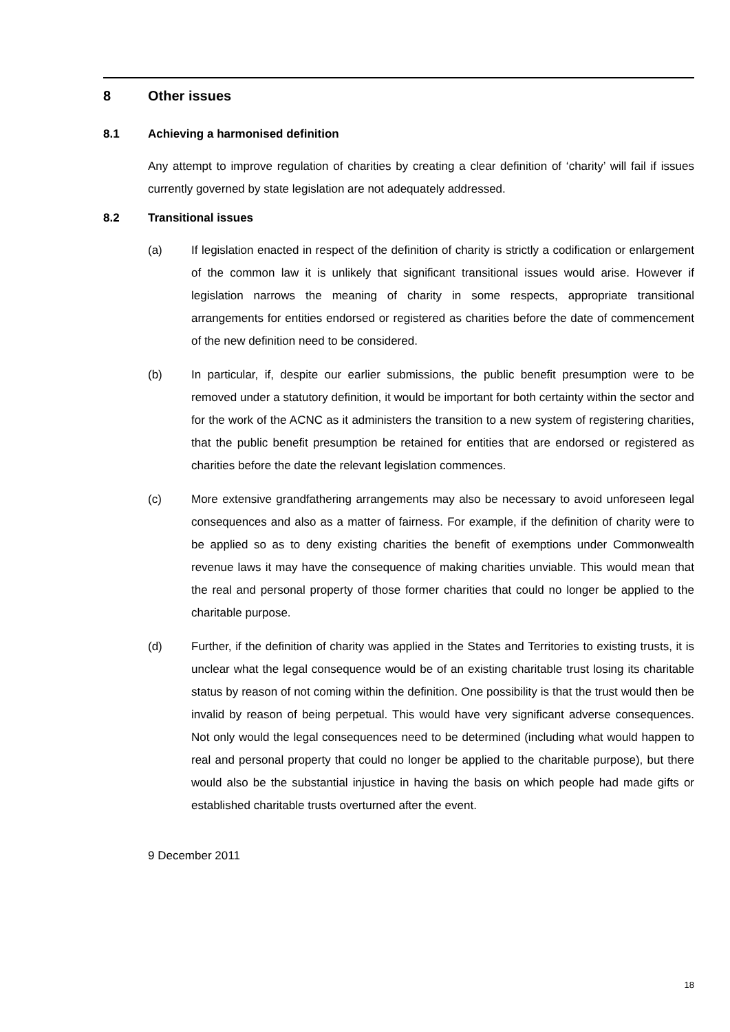8 Other issues
8.1 Achieving a harmonised definition
Any attempt to improve regulation of charities by creating a clear definition of ‘charity’ will fail if issues currently governed by state legislation are not adequately addressed.
8.2 Transitional issues
(a) If legislation enacted in respect of the definition of charity is strictly a codification or enlargement of the common law it is unlikely that significant transitional issues would arise. However if legislation narrows the meaning of charity in some respects, appropriate transitional arrangements for entities endorsed or registered as charities before the date of commencement of the new definition need to be considered.
(b) In particular, if, despite our earlier submissions, the public benefit presumption were to be removed under a statutory definition, it would be important for both certainty within the sector and for the work of the ACNC as it administers the transition to a new system of registering charities, that the public benefit presumption be retained for entities that are endorsed or registered as charities before the date the relevant legislation commences.
(c) More extensive grandfathering arrangements may also be necessary to avoid unforeseen legal consequences and also as a matter of fairness. For example, if the definition of charity were to be applied so as to deny existing charities the benefit of exemptions under Commonwealth revenue laws it may have the consequence of making charities unviable. This would mean that the real and personal property of those former charities that could no longer be applied to the charitable purpose.
(d) Further, if the definition of charity was applied in the States and Territories to existing trusts, it is unclear what the legal consequence would be of an existing charitable trust losing its charitable status by reason of not coming within the definition. One possibility is that the trust would then be invalid by reason of being perpetual. This would have very significant adverse consequences. Not only would the legal consequences need to be determined (including what would happen to real and personal property that could no longer be applied to the charitable purpose), but there would also be the substantial injustice in having the basis on which people had made gifts or established charitable trusts overturned after the event.
9 December 2011
18